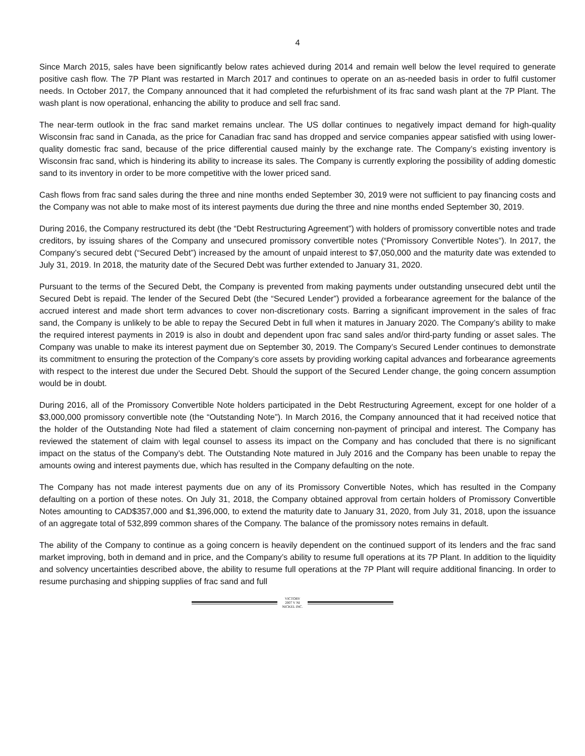4
Since March 2015, sales have been significantly below rates achieved during 2014 and remain well below the level required to generate positive cash flow. The 7P Plant was restarted in March 2017 and continues to operate on an as-needed basis in order to fulfil customer needs. In October 2017, the Company announced that it had completed the refurbishment of its frac sand wash plant at the 7P Plant. The wash plant is now operational, enhancing the ability to produce and sell frac sand.
The near-term outlook in the frac sand market remains unclear. The US dollar continues to negatively impact demand for high-quality Wisconsin frac sand in Canada, as the price for Canadian frac sand has dropped and service companies appear satisfied with using lower-quality domestic frac sand, because of the price differential caused mainly by the exchange rate. The Company’s existing inventory is Wisconsin frac sand, which is hindering its ability to increase its sales. The Company is currently exploring the possibility of adding domestic sand to its inventory in order to be more competitive with the lower priced sand.
Cash flows from frac sand sales during the three and nine months ended September 30, 2019 were not sufficient to pay financing costs and the Company was not able to make most of its interest payments due during the three and nine months ended September 30, 2019.
During 2016, the Company restructured its debt (the “Debt Restructuring Agreement”) with holders of promissory convertible notes and trade creditors, by issuing shares of the Company and unsecured promissory convertible notes (“Promissory Convertible Notes”). In 2017, the Company’s secured debt (“Secured Debt”) increased by the amount of unpaid interest to $7,050,000 and the maturity date was extended to July 31, 2019. In 2018, the maturity date of the Secured Debt was further extended to January 31, 2020.
Pursuant to the terms of the Secured Debt, the Company is prevented from making payments under outstanding unsecured debt until the Secured Debt is repaid. The lender of the Secured Debt (the “Secured Lender”) provided a forbearance agreement for the balance of the accrued interest and made short term advances to cover non-discretionary costs. Barring a significant improvement in the sales of frac sand, the Company is unlikely to be able to repay the Secured Debt in full when it matures in January 2020. The Company’s ability to make the required interest payments in 2019 is also in doubt and dependent upon frac sand sales and/or third-party funding or asset sales. The Company was unable to make its interest payment due on September 30, 2019. The Company’s Secured Lender continues to demonstrate its commitment to ensuring the protection of the Company’s core assets by providing working capital advances and forbearance agreements with respect to the interest due under the Secured Debt. Should the support of the Secured Lender change, the going concern assumption would be in doubt.
During 2016, all of the Promissory Convertible Note holders participated in the Debt Restructuring Agreement, except for one holder of a $3,000,000 promissory convertible note (the “Outstanding Note”). In March 2016, the Company announced that it had received notice that the holder of the Outstanding Note had filed a statement of claim concerning non-payment of principal and interest. The Company has reviewed the statement of claim with legal counsel to assess its impact on the Company and has concluded that there is no significant impact on the status of the Company’s debt. The Outstanding Note matured in July 2016 and the Company has been unable to repay the amounts owing and interest payments due, which has resulted in the Company defaulting on the note.
The Company has not made interest payments due on any of its Promissory Convertible Notes, which has resulted in the Company defaulting on a portion of these notes. On July 31, 2018, the Company obtained approval from certain holders of Promissory Convertible Notes amounting to CAD$357,000 and $1,396,000, to extend the maturity date to January 31, 2020, from July 31, 2018, upon the issuance of an aggregate total of 532,899 common shares of the Company. The balance of the promissory notes remains in default.
The ability of the Company to continue as a going concern is heavily dependent on the continued support of its lenders and the frac sand market improving, both in demand and in price, and the Company’s ability to resume full operations at its 7P Plant. In addition to the liquidity and solvency uncertainties described above, the ability to resume full operations at the 7P Plant will require additional financing. In order to resume purchasing and shipping supplies of frac sand and full
VICTORY
2007 V NI
NICKEL INC.